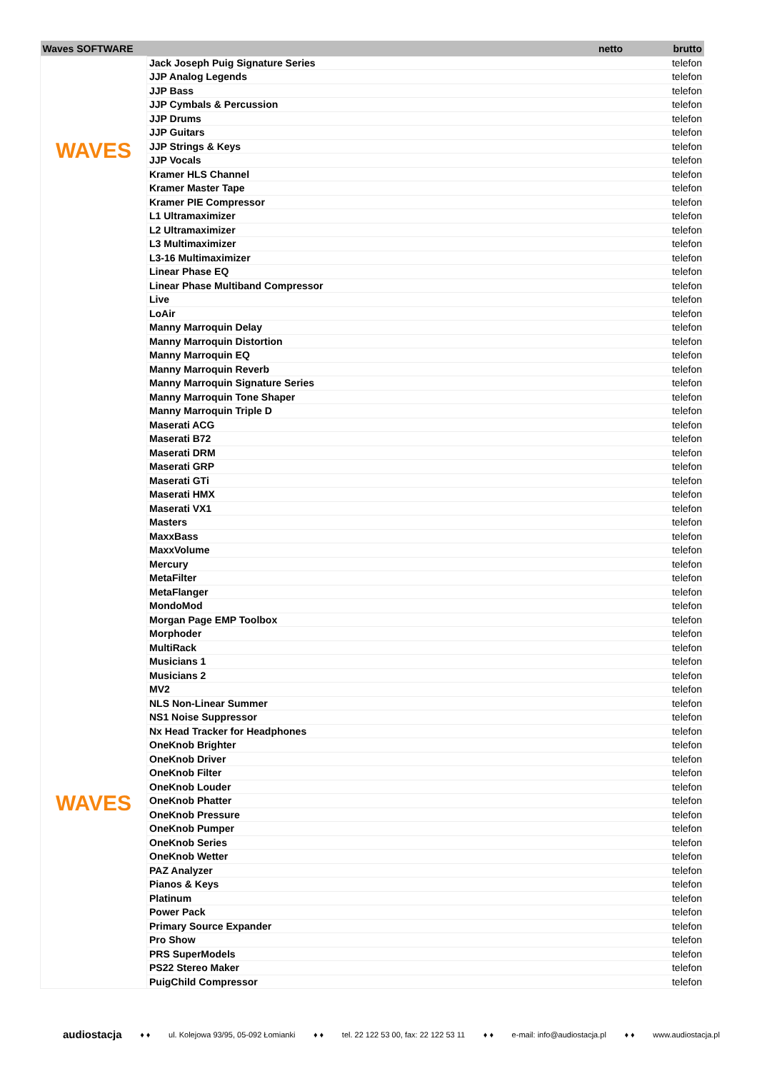| Waves SOFTWARE | | netto | brutto |
| --- | --- | --- | --- |
| WAVES WAVES | Jack Joseph Puig Signature Series | | telefon |
| | JJP Analog Legends | | telefon |
| | JJP Bass | | telefon |
| | JJP Cymbals & Percussion | | telefon |
| | JJP Drums | | telefon |
| | JJP Guitars | | telefon |
| | JJP Strings & Keys | | telefon |
| | JJP Vocals | | telefon |
| | Kramer HLS Channel | | telefon |
| | Kramer Master Tape | | telefon |
| | Kramer PIE Compressor | | telefon |
| | L1 Ultramaximizer | | telefon |
| | L2 Ultramaximizer | | telefon |
| | L3 Multimaximizer | | telefon |
| | L3-16 Multimaximizer | | telefon |
| | Linear Phase EQ | | telefon |
| | Linear Phase Multiband Compressor | | telefon |
| | Live | | telefon |
| | LoAir | | telefon |
| | Manny Marroquin Delay | | telefon |
| | Manny Marroquin Distortion | | telefon |
| | Manny Marroquin EQ | | telefon |
| | Manny Marroquin Reverb | | telefon |
| | Manny Marroquin Signature Series | | telefon |
| | Manny Marroquin Tone Shaper | | telefon |
| | Manny Marroquin Triple D | | telefon |
| | Maserati ACG | | telefon |
| | Maserati B72 | | telefon |
| | Maserati DRM | | telefon |
| | Maserati GRP | | telefon |
| | Maserati GTi | | telefon |
| | Maserati HMX | | telefon |
| | Maserati VX1 | | telefon |
| | Masters | | telefon |
| | MaxxBass | | telefon |
| | MaxxVolume | | telefon |
| | Mercury | | telefon |
| | MetaFilter | | telefon |
| | MetaFlanger | | telefon |
| | MondoMod | | telefon |
| | Morgan Page EMP Toolbox | | telefon |
| | Morphoder | | telefon |
| | MultiRack | | telefon |
| | Musicians 1 | | telefon |
| | Musicians 2 | | telefon |
| | MV2 | | telefon |
| | NLS Non-Linear Summer | | telefon |
| | NS1 Noise Suppressor | | telefon |
| | Nx Head Tracker for Headphones | | telefon |
| | OneKnob Brighter | | telefon |
| | OneKnob Driver | | telefon |
| | OneKnob Filter | | telefon |
| | OneKnob Louder | | telefon |
| | OneKnob Phatter | | telefon |
| | OneKnob Pressure | | telefon |
| | OneKnob Pumper | | telefon |
| | OneKnob Series | | telefon |
| | OneKnob Wetter | | telefon |
| | PAZ Analyzer | | telefon |
| | Pianos & Keys | | telefon |
| | Platinum | | telefon |
| | Power Pack | | telefon |
| | Primary Source Expander | | telefon |
| | Pro Show | | telefon |
| | PRS SuperModels | | telefon |
| | PS22 Stereo Maker | | telefon |
| | PuigChild Compressor | | telefon |
audiostacja ♦ ♦ ul. Kolejowa 93/95, 05-092 Łomianki ♦ ♦ tel. 22 122 53 00, fax: 22 122 53 11 ♦ ♦ e-mail: info@audiostacja.pl ♦ ♦ www.audiostacja.pl